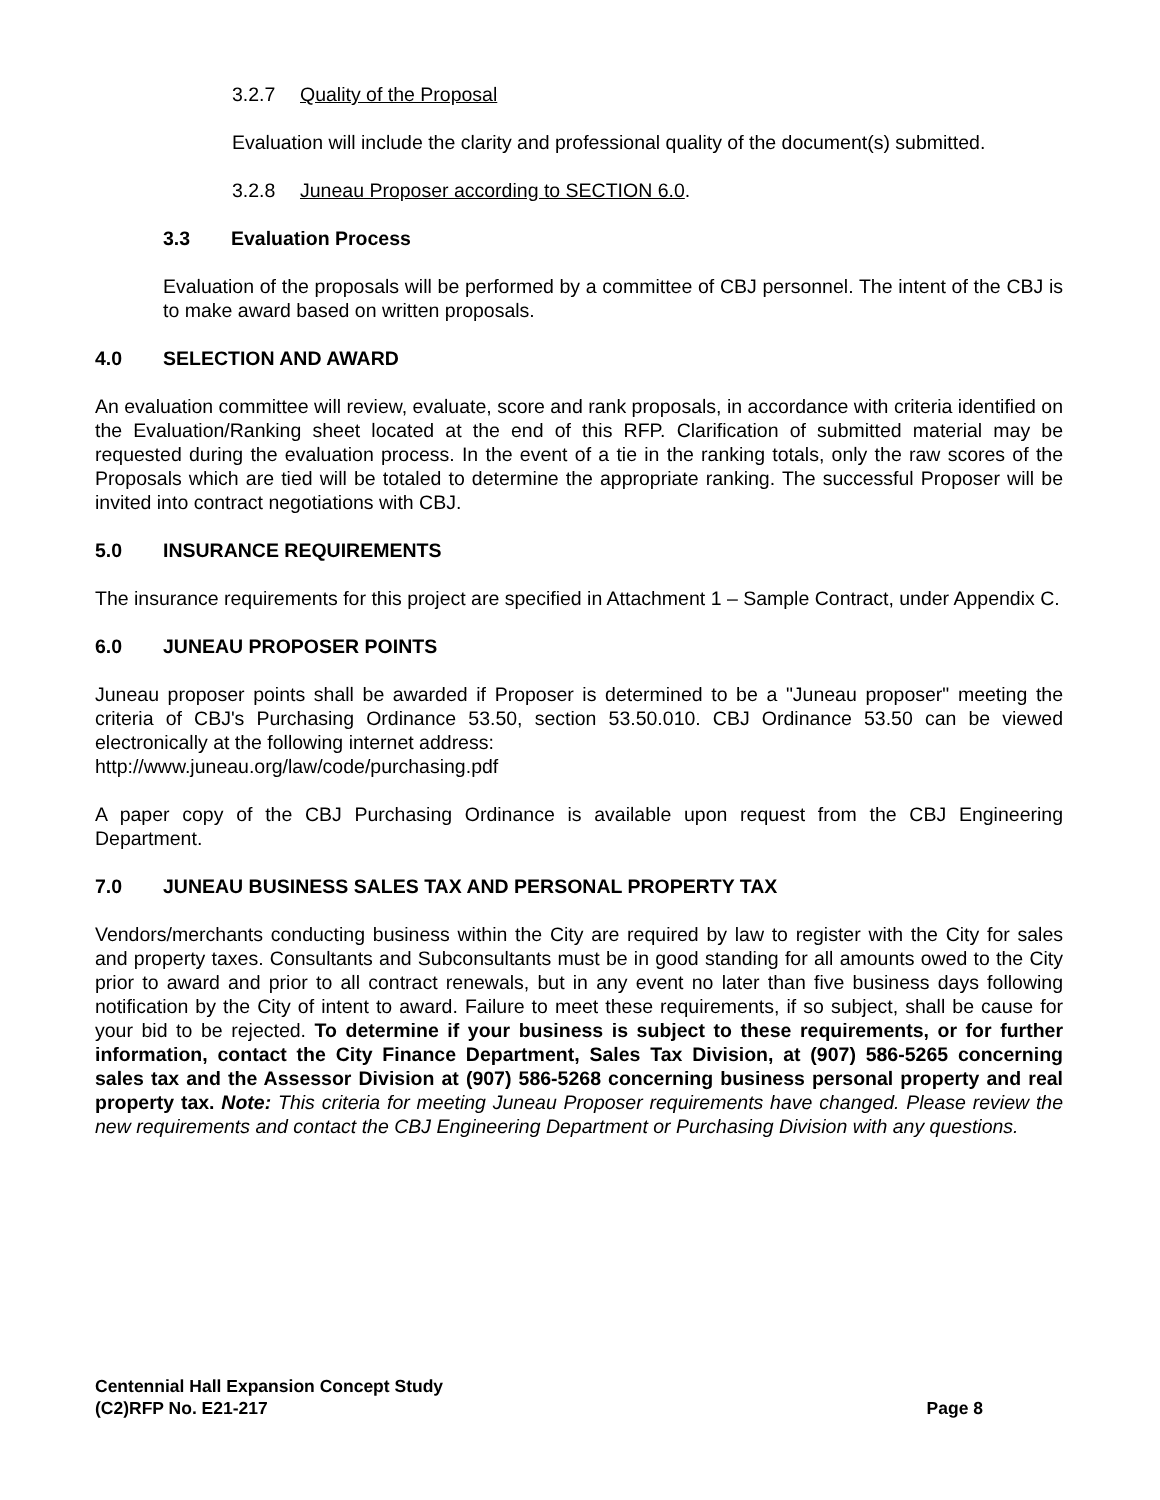3.2.7 Quality of the Proposal
Evaluation will include the clarity and professional quality of the document(s) submitted.
3.2.8 Juneau Proposer according to SECTION 6.0.
3.3 Evaluation Process
Evaluation of the proposals will be performed by a committee of CBJ personnel. The intent of the CBJ is to make award based on written proposals.
4.0 SELECTION AND AWARD
An evaluation committee will review, evaluate, score and rank proposals, in accordance with criteria identified on the Evaluation/Ranking sheet located at the end of this RFP. Clarification of submitted material may be requested during the evaluation process. In the event of a tie in the ranking totals, only the raw scores of the Proposals which are tied will be totaled to determine the appropriate ranking. The successful Proposer will be invited into contract negotiations with CBJ.
5.0 INSURANCE REQUIREMENTS
The insurance requirements for this project are specified in Attachment 1 – Sample Contract, under Appendix C.
6.0 JUNEAU PROPOSER POINTS
Juneau proposer points shall be awarded if Proposer is determined to be a "Juneau proposer" meeting the criteria of CBJ's Purchasing Ordinance 53.50, section 53.50.010. CBJ Ordinance 53.50 can be viewed electronically at the following internet address:
http://www.juneau.org/law/code/purchasing.pdf
A paper copy of the CBJ Purchasing Ordinance is available upon request from the CBJ Engineering Department.
7.0 JUNEAU BUSINESS SALES TAX AND PERSONAL PROPERTY TAX
Vendors/merchants conducting business within the City are required by law to register with the City for sales and property taxes. Consultants and Subconsultants must be in good standing for all amounts owed to the City prior to award and prior to all contract renewals, but in any event no later than five business days following notification by the City of intent to award. Failure to meet these requirements, if so subject, shall be cause for your bid to be rejected. To determine if your business is subject to these requirements, or for further information, contact the City Finance Department, Sales Tax Division, at (907) 586-5265 concerning sales tax and the Assessor Division at (907) 586-5268 concerning business personal property and real property tax. Note: This criteria for meeting Juneau Proposer requirements have changed. Please review the new requirements and contact the CBJ Engineering Department or Purchasing Division with any questions.
Centennial Hall Expansion Concept Study
(C2)RFP No. E21-217 Page 8